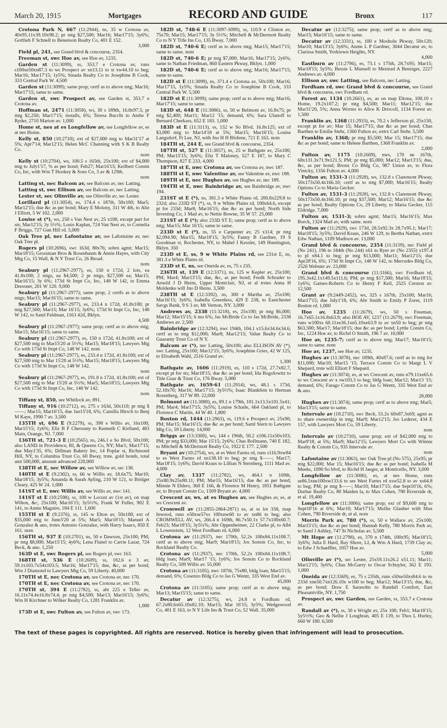March 20, 1915 Mortgages RECORD AND GUIDE Bronx 117
Crotona Park N, 667 (11:2944), ns, 35 w Crotona av, 40x95.11x39.10x98.2; pr mtg $27,500; Mar16; Mar17'15; 3y6%; Gottlieb F Schnell to Benenson Realty Co, 401 E 152.
3,000
Field pl, 241, see Grand blvd & concourse, 2354.
Freeman st, swc Hoe av, see Hoe av, 1235.
Garden st (11:3099), ss, 353.7 e Crotona av, runs s100xe50xn87.3 to ws Prospect av xn13.11 to st xw44.10 to beg; Mar16; Mar17'15; 1y5%; Smada Realty Co to Josephine B Cook, 333 Central Park W. 4,500
Garden st (11:3099); same prop; certf as to above mtg; Mar16; Mar17'15; same to same.
Garden st, swc Prospect av, see Garden st, 353.7 e Crotona av.
Hoffman st, 2471 (11:3058), ws, 30 s 189th, 16.8x97.5; pr mtg $2,250; Mar17'15; installs, 6%; Teresa Bucchi to Andw F Ryder, 2710 Marion av. 1,000
Home st, nes at es Longfellow av, see Longfellow av, es at nes Home.
Kelly st, 850 (10:2710); ext of $27,000 mtg to Mar31'17 at 5%; Apr7'14; Mar12'15; Helen McC Channing with S K B Realty Co.
nom
Kelly st (10:2704), ws, 100.5 s 165th, 25x100; ext of $4,000 mtg to July1'17, % as per bond; Feb27; Mar16'15; Keilbert Constn Co, Inc, with Wm T Hookey & Sons Co, 3 av & 129th.
nom
Latting st, nec Balcom av, see Balcom av, nec Latting.
Latting st, swc Ellison av, see Balcom av, nec Latting.
Lester st, sec Olinville av, see Olinville av, sec Lester.
Lorillard pl (11:3054), es, 174.4 s 187th, 50x100; Mar5; Mar12'15; due &c as per bond; Mary E Molony, 311 W 4th, to Alie J Elliott, 5 W 102. 2,000
Louise st (*), ws, 250 s Van Nest av, 25 x100, except part for sts; Mar12'15; 3y 5½%; Louis Kaplan, 724 Van Nest av, to Cornelia F Briggs, 727 Gun Hill rd. 5,000
Oak Tree pl, nec Lafontaine av, see Lafontaine av, nec Oak Tree pl.
Rogers pl (10:2696), swc 163d, 80x76; sobrn agmt; Mar15; Mar18'15; Grossman Bros & Rosenbaum & Annie Hayes, with City Mtg Co, 15 Wall, & N Y Trust Co, 26 Broad.
nom
Seabury pl (11:2967-2977), es, 150 n 172d, 2 lots, ea 41.8x100; 2 mtgs, ea $4,500; 2 pr mtgs, $27,500 ea; Mar15; Mar16'15; 3y 6%; 173d St Impt Co, Inc, 148 W 142, to Emma Dressner, 201 W 120. 9,000
Seabury pl (11:2967-2977); same prop; 2 certfs as to above mtgs; Mar15; Mar16'15; same to same.
Seabury pl (11:2967-2977), es, 233.4 n 172d, 41.8x100; pr mtg $27,500; Mar15; Mar 16'15; 3y6%; 173d St Impt Co, Inc, 148 W 142, to Saml Feldman, 1163 42d, Bklyn.
4,500
Seabury pl (11:2967-2977); same prop; certf as to above mtg; Mar15; Mar16'15; same to same.
Seabury pl (11:2967-2977), es, 150 n 172d, 41.8x100; ext of $27,500 mtg to Mar15'20 at 5½%; Mar15; Mar18'15; Lawyers Mtg Co with 173d St Impt Co, 148 W 142. nom
Seabury pl (11:2967-2977), es, 233.4 n 172d, 41.8x100; ext of $27,500 mtg to Mar 15'20 at 5½%; Mar15; Mar18'15; Lawyers Mtg Co with 173d St Impt Co, 148 W 142.
nom
Seabury pl (11:2967-2977), es, 191.8 n 172d, 41.8x100; ext of $27,500 mtg to Mar 15'20 at 5½%; Mar5; Mar18'15; Lawyers Mtg Co with 173d St Impt Co, Inc, 148 W 142.
nom
Tiffany st, 850, see Whitlock av, 891.
Tiffany st, 916 (10:2712), es, 275 s 163d, 50x110; pr mtg $——; Mar15; Mar16'15, due Jan15'18, 6%; Camilla Hirsch to Benj M Kaye, 1990 7 av. 3,500
135TH st, 696 E (9:2279), ss, 398 e Willis av, 16x100; Mar15'15; 1y6%; Eliz B F Cherouny to Kenneth C Kirtland, 483 Main, Orange, NJ. 7,000
136TH st, 721-3 E (10:2565), ns, 246.1 e So Blvd, 50x100; also LAND in Providence, RI, & Queens Co, NY; Mar1; Mar17'15; due May1'35, 6%; Dillman Bakery Inc, 14 Poplar st, Richmond Hill, NY, to Columbia Trust Co, 60 Bway, trste. gold bonds, total amt 500,000, amount advanced 220,000
138TH st E, sec Willow av, see Willow av, sec 138.
140TH st E (9:2302), ss, 66 w Willis av, 18.6x75; Mar10; Mar18'15; 3y5%; Amanda & Sarah Ayling, 210 W 121, to Bridget Cleary, 425 W 24. 1,000
141ST st E, nwc Willis av, see Willis av, nwc 141.
141ST st E (10:2598), ss, 100 w Locust av (1st av), on map Wilton, &c, 25x100; Mar16'15; 3y5½%; Frank W Fuller, 902 E 141, to Annie Maguire, 184 E 111. 1,600
155TH st E (9:2376), ss, 145 w Elton av, 50x100; ext of $35,000 mtg to June3'20 at 5%; Mar5; Mar18'15; Manuel A Gonzalez & ano, trstes Antonio Gonzalez, with Harry Isaacs, 850 E 161. nom
156TH st, 937 E (10:2701), ns, 50 e Dawson, 25x100; PM; pr mtg $8,000; Mar15'15; 4y6%; Lena Flanel to Carrie Lazar, 724 Beck, & ano. 1,250
163D st E, swc Rogers pl, see Rogers pl, swc 163.
168TH st, 536 E (10:2609), ss, 182.6 e 3 av, 59.1x103.7x54x103.5; Mar16; Mar17'15; due, &c, as per bond; Wm J Diamond to Lawyers Mtg Co, 59 Liberty. 40,000
170TH st E, nec Crotona av, see Crotona av, nec 170.
170TH st E, nec Crotona av, see Crotona av, nec 170.
170TH st, 394 E (11:2782), ss, abt 225 e Teller av, 16.11x74.4x16.8x74.4; pr mtg $4,500; Mar13; Mar16'15; 3y6%; Wm H Kirchner to Wilker Realty Co, 1281 Franklin av.
1,000
173D st E, swc Fulton av, see Fulton av, swc 173.
182D st, 748-6 E (11:3097-3099), ss, 110.9 e Clinton av, 75x70; Mar15; Mar17'15; 3y 5½%; Mitchell & McDermott Realty Co to N Y Title Ins Co, 135 Bway. 7,000
182D st, 740-6 E; certf as to above mtg; Mar15; Mar17'15; same to same. nom
182D st, 740-6 E; pr mtg $7,000; Mar16; Mar17'15; 2y6%; same to Nathan Friedman, 860 Eastern Pkway, Bklyn. 1,000
182D st, 740-6 E; certf as to above mtg; Mar16; Mar17'15; same to same.
182D st E (11:3099), ns, 371.4 e Crotona av, 50x100; Mar16; Mar17'15, 1y5%; Smada Realty Co to Josephine B Cook, 333 Central Park W. 5,500
182D st E (11:3099); same prop; certf as to above mtg; Mar16; Mar17'15; same to same.
183D st, 648 E (11:3086), ss, 50 w Belmont av, 16.8x75; pr mtg $2,400; Mar11; Mar12 '15; demand, 6%; Sara Ulanoff to Bernard Cherkass, 652 E 183. 1,000
183D st E (11:3113), ss, 132 w So Blvd, 16.8x125; ext of $3,000 mtg to Mar14'18 at 5%; Mar15; Mar16'15; Louise Langsdorf, Ft Lee, NJ, with Jno H H Blohme, 721 E 163. nom
184TH st, 244 E, see Grand blvd & concourse, 2354.
187TH st, 527 E (11:3057), ns, 25 w Bathgate av, 25x100; PM; Mar15'15; 3y6%; Eliz T Maloney, 527 E 187, to Mary C Thompson, 827 E 233. 4,000
187TH st E, nwc Crotona av, see Crotona av, nwc 187.
188TH st E, nwc Valentine av, see Valentine av, nwc 188.
189TH st E, nec Hughes av, see Hughes av, nec 189.
194TH st E, nwc Bainbridge av, see Bainbridge av, nwc 194.
231ST st E (*), ns, 381.3 e White Plains rd, 200.8x229.8 to 232d; also 233D ST (*), ss, 9 w White Plains rd, 100x64.6, except pt for 233d; Mar8; Mar16'15; due &c as per bond; North Side Investing Co, 1 Mad av, to Nettie Bowne, 35 W 57. 25,000
231ST st E (*); also 233D ST E; same prop; certf as to above mtg; Mar15; Mar 16'15; same to same.
233D st E (*), ns, 55 e Carpenter av, 25 x114; pr mtg $2,094.90; Mar15; Mar18'15; 3y5%; Fanny B Gardner, 19 S Goodman st, Rochester, NY, to Mabel I Kessler, 149 Huntington, Bklyn. 350
233D st E, ss, 9 w White Plains rd, see 231st E, ns, 381.3 e White Plains rd.
233D st E, ns, see Oneida av, es, 75 s 235.
236TH st, 139 E (12:3371), ns, 125 w Kepler av, 25x100; PM; Mar4; Mar13'15; due, &c, as per bond; Fredk Schrader to Arnold J D Heins, Upper Montclair, NJ, et al trstes Anna H Moldenke will Jno D Heins. 3,500
238TH st E (12:3392), ns, 300 e Martha av, 25x100; Mar16'15; 3y6%; Isabella Greenless, 429 E 238, to Eastchester Savgs Bank, 9 S 3 av, Mt Vernon, NY. 3,000
Andrews av, 2338 (11:3218), es, 25x100; pr mtg $6,000; Mar12; Mar15'15; 6 mo 6%; Jas McBride Co to Jas McBride, 2338 Andrews av. 2,500
Bainbridge av (12:3294), nwc 194th, 104.1 x15.6x34.6x34.6; certf as to mtg $12,000; Mar8; Mar12'15; Value Realty Co to Guaranty Trust Co of N Y.
Balcom av (*), nec Latting, 50x100; also ELLISON AV (*), swc Latting, 25x100; Mar12'15; 3y6%; Josephine Gries, 42 W 125, to Elisabeth Wahl, 2516 Grand av.
1,300
Bathgate av, 1606 (11:2919), es, 110 s 172d, 27.7x82.7, except pt for sts; Mar18'15; due &c as per bond; Ida Bogolowitz to Title Guar & Trust Co, 176 Bway. 5,000
Bathgate av, 1659-61 (11:2914), ws, 48.1 s 173d, 52.10x70; Mar16; Mar17'15; 3y5½%; Isaac Blankfein to Herman Rosenberg, 317 W 89. 22,000
Belmont av (11:3080), es, 89.1 n 179th, 101.1x13.5x101.5x41; PM; Mar4; Mar17'15; 3y5%; Louise Schaile, 664 Oakland pl, to Florence C Martin, 44 W 40. 1,800
Boston rd, 1444 (11:2963), ss, 119.6 e Prospect av, 25x90; PM; Mar15; Mar16'15; due &c as per bond; Saml Stern to Lawyers Mtg Co, 59 Liberty. 14,000
Briggs av (13:3300), ws, 144 s 196th, 50.2 x106.11x50x103; PM; pr mtg $33,000; Mar 15'15; 2y6%; Chas Bollmann, 740 E 182, to Mitchell & McDermott Realty Co, 1922 E 177. 2,500
Bryant av (10:2754), ws, at es West Farms rd, runs s116.9xw84 to es West Farms rd xn138.10 to beg; pr mtg $——; Mar17; Mar18'15; 1y6%; David Kraus to Lillian N Sternberg, 1111 Mad av. 4,000
Clay av, 1337 (11:2782), ws, 464.1 n 169th, 25x80.9x25x80.11; PM; Mar15; Mar16'15; due &c as per bond; Minnie N Ehlers, 360 E 166, & Florence M Henry, 1851 Bathgate av, to Bryant Constn Co, 1509 Bryant av. 4,000
Crescent av, ws, at es Hughes av, see Hughes av, es, at ws Crescent av.
Cromwell av (11:2855-2864-2871) es, at ss lot 358, map Inwood, runs e50xse57xs 100xnw60 to av xn86 to beg; also CROMWELL AV, ws, 266.4 n 169th, 86.7x50.1x 57.7x100x60.7; Feb23; Mar18'15; 3y5¼%; Abr Oppenheimer, 22 Clarke pl, to Albt L Lowenstein, 12 West Fordham rd. 6,000
Crotona av (11:2937), nec 170th, 52.2x 100x84.11x108.7; certf as to above mtg; Mar9; Mar18'15; Jos Sonsin Co, Inc, to Rockland Realty Co.
Crotona av (11:2937), nec 170th, 52.2x 100x84.11x108.7; bldg loan; Mar9; Mar17 '15; 1y6%; Jos Sonsin Co to Rockland Realty Co, 509 Willis av. 55,000
Crotona av (11:3105), nwc 187th, 75x80, bldg loan; Mar15'15; demand, 6%; Cosenzo Bldg Co to Jas G Wentz, 335 West End av.
45,000
Crotona av (11:3105); same prop; certf as to above mtg; Mar13; Mar15'15; same to same.
Decatur av (12:3275), ws, 24.8 n Fordham rd, 67.2x80.6x65.10x82.10; Mar15; Mar 16'15; 3y5%; Wedgewood Co, 401 E 163, to N Y Life Ins & Trust Co, 52 Wall. 35,000
Decatur av (12:3275); same prop; certf as to above mtg; Mar15; Mar16'15; same to same.
Decatur av (12:3331), ss, 100 e Mosholu Pkway, 50x120; Mar10; Mar13'15; 3y6%; Annie L P Gardner, 3044 Decatur av, to Clarissa Smith, Yorktown Heights, NY.
4,000
Eastburn av (11:2796), es, 73.1 s 175th, 28.7x95; Mar15; Mar18'15; 5y5%; Bessie L Munsell to Meinrad A Benziger, 2227 Andrews av. 4,000
Ellison av, swc Latting, see Balcom, nec Latting.
Fordham rd, swc Grand blvd & concourse, see Grand blvd & concourse, swc Fordham rd.
Forest av, 1134 (10:2661), es, as on map Eltona, 100.10 s Home, 19.2x107.2; pr mtg $4,500; Mar11; Mar12'15; due Mar31'20, 5%; Anna Worms to Alice K Driscoll, 1134 Forest av. 1,500
Franklin av, 1368 (11:2933), es, 70.2 s Jefferson pl, 25x150, except pt for av; Mar 15; Mar17'15; due &c as per bond; Chas Barthen to Emilie Stehr, 1360 Fulton av, extrx Carl Stehr. 5,500
Franklin av, 1368; pr mtg $5,500; Mar 15; Mar17'15; due &c as per bond; same to Helene Barthen, 1368 Franklin av.
2,000
Fulton av, 1175 (10:2609), nws, 170 ne 167th, 68x131.3x71.9x121.5; PM; pr mtg $5,000; Mar12; Mar13'15; due, &c, as per bond; Bronx Co Bldg Co, 987 Union av, to Flora Vinicky, 1356 Fulton av. 4,000
Fulton av, 1531-3 (11:2928), ws, 132.8 s Claremont Pkway, 50x173x50.4x166.10; certf as to mtg $7,000; Mar16'15; Realty Options Co to Maria Gecker.
Fulton av, 1531-3 (11:2928), ws, 132.8 s Claremont Pkway, 50x173x50.4x166.10; pr mtg $37,500; Mar12; Mar16'15; due &c as per bond; Realty Options Co, 29 Liberty, to Maria Gecker, 115 Eldridge. 7,000
Fulton av, 1531-3; sobrn agmt; Mar15; Mar16'15; Max Borck, 1324 Mad av, with same. nom
Fulton av (11:2929), swc 173d, 28.5x92.3x 28.7x95.1; Mar17; Mar18'15; 3y5%; David Kraus, 246 W 129, to Bertha Nathan, extrx Edw Nathan, 1109 Madison av. 13,000
Grand blvd & concourse, 2354 (11:3159), nec Field pl (No 241), 196 to 184th (No 244) x61 to Ryer av (No 2355) x197.4 to pl x84.1 to beg; pr mtg $13,000; Mar11; Mar12'15; due Apr28'16, 6%; 173d St Impt Co, 148 W 142, to Mercedes Bldg Co, 2526 Webster av. 23,000
Grand blvd & concourse (11:3166), swc Fordham rd, 195.3x42.1x149.5x111.6; PM; pr mtg $17,500; Mar16; Mar18'15; 1y6%; Gaines-Roberts Co to Henry F Keil, 2525 Creston av. 12,500
Grant av (9:2449-2452), ws, 325 s 167th, 25x100; Mar16; Mar17'15; due July1'18, 6%; Abr Smith to Emily P Zorer, 1119 Boston rd. 1,000
Hoe av, 1235 (11:2679), ws, 50 s Freeman, 16.7x65.1x16.8x63.9; also HOE AV, 1237 (11:2679), swc Freeman, runs w100xs 60.11xe36.1xn5.10xe63.9 to av xn50 to beg; pr mtg $63,500; Mar17; Mar18'15; due &c as per bond; Lyttle Constn Co, Inc, 1224 Hoe av, to Richd O Smith, 196 7 av. 10,000
Hoe av, 1235-7; certf as to above mtg; Mar17; Mar18'15; same to same. nom
Hoe av, 1237, see Hoe av, 1235.
Hughes av (11:3078), nec 189th, 40x87.6; certf as to mtg for $11,000; Mar10; Mar15 '15; Terrace Constn Co to Margt L V Shepard, trste will Elliott F Shepard.
Hughes av (11:3074), es, at ws Crescent av, runs n79.11xe65.6 to ws Crescent av x sw103.3 to beg; bldg loan; Mar12; Mar13 '15; demand, 6%; Farago Constn Co to Jas G Wentz, 335 West End av & ano.
28,000
Hughes av (11:3074), same prop; certf as to above mtg; Mar5; Mar13'15; same to same.
Intervale av (10:2710), swc Beck, 53.2x 60x87.3x69; agmt as to share ownership in mtg; Mar9; Mar12'15; Jos Lederer, 434 E 157, with Lawyers Mort Co, 59 Liberty.
nom
Intervale av (10:2710), same prop; ext of $42,000 mtg to Mar9'18, at 5%; Mar9; Mar12'15; Lawyers Mort Co with Winnie Realty & Constn Co, 935 Intervale av.
nom
Lafontaine av (11:3063), nec Oak Tree pl (No 575), 25x95; pr mtg $22,000; Mar 15; Mar16'15; due &c as per bond; Isabella M Meeks, 1090 So blvd, to Richd H Jaeger, at Monticello, NY. 3,000
Longfellow av (11:3006), es, at nes Home, runs se86.5xne100xw133.6 to ses West Farms rd xsw52.8 to av xs64.8 to beg; PM; pr mtg $——; Mar10; Mar17'15; due Sept10'16, 6%; Durbar Realty Co, 80 Maiden la, to Max Cohen, 790 Riverside dr, et al. 19,400
Longfellow av (11:3006); same prop; ext of $9,600 mtg to Sept10'16 at 6%; Mar10; Mar17'15; Mollie Glauber with Max Cohen, 790 Riverside dr, et al. nom
Morris Park av, 780 (*), ss, 50 e Wallace av, 25x100; Mar15'15; due &c as per bond; Hannah Kelly, 780 Morris Park av, to Saml J Ashley, 747 St Nicholas av. 5,500
Mt Hope av (11:2798), es, 370 n 174th, 100x95; Mar18'15; 3y6%; Julia E Hard, Bay Shore, LI, & Wm A Hard, 1739 Clay av, to Edw J Schaeffler, 1057 Hoe av.
5,000
Olinville av (*), sec Lester, 25x59.11x26.2 x51.11; Mar11; Mar12'15; 3y6%; Chas McGarry to Oscar Schuyler, 362 E 193. 1,000
Oneida av (12:3369), es, 75 s 235th, runs s50xe50xs84.6 to ns 233d xne50.7xn126.10x w100 to beg; Mar12; Mar13'15; due, &c, as per bond; Dora E Sarasohn to Randall Comfort, East Pleasantville, NY. 1,750
Prospect av, swc Garden, see Garden, ss, 353.7 e Crotona av.
Randall av (*), ss, 30 e Wright av, 25x 100; Feb1; Mar18'15; 5y5½%; Geo & Nellie J Loughran, 405 E 139, to Thos L Hurley, 660 W 180. 6,500
The text of these pages is copyrighted. All rights are reserved. Notice is hereby given that infringement will lead to prosecution.